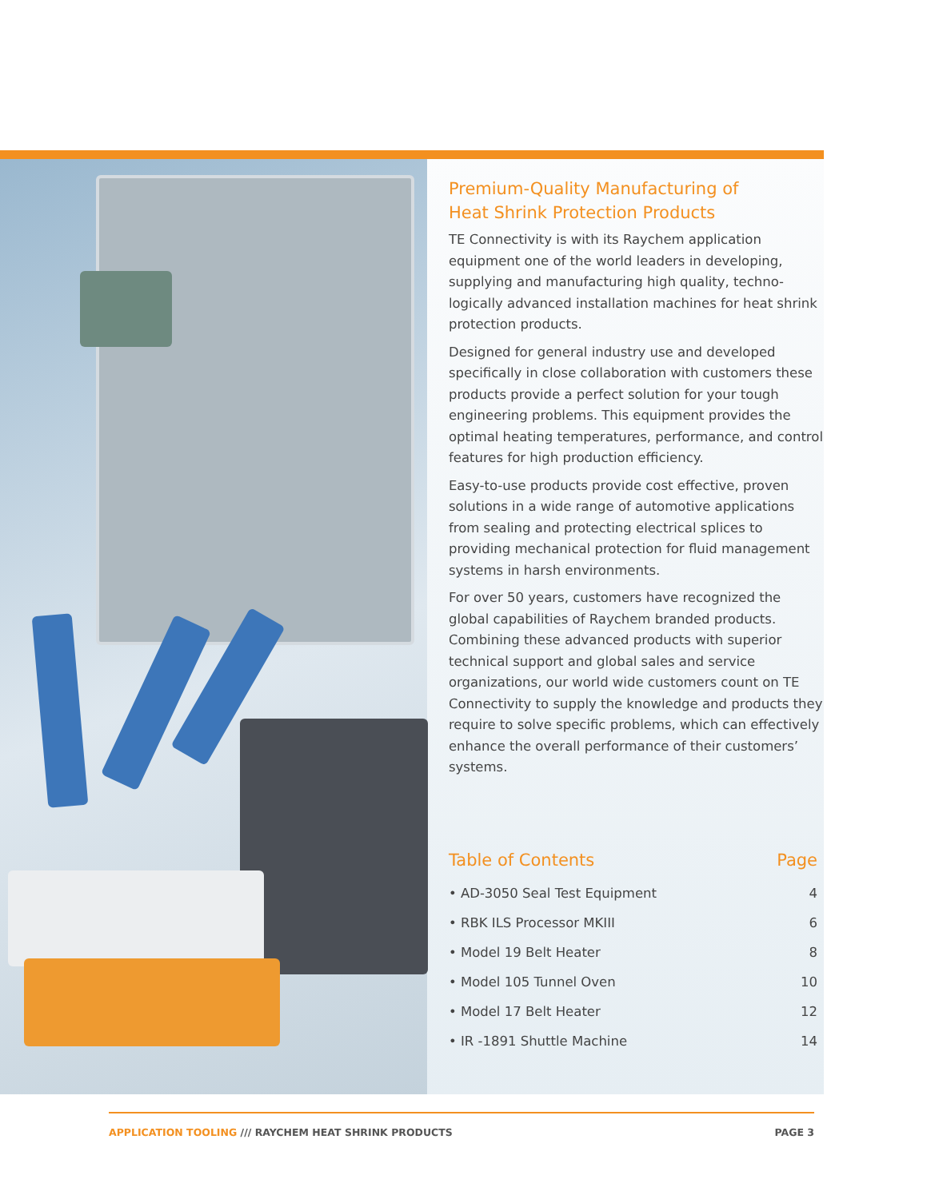Premium-Quality Manufacturing of
Heat Shrink Protection Products
TE Connectivity is with its Raychem application equipment one of the world leaders in developing, supplying and manufacturing high quality, techno-logically advanced installation machines for heat shrink protection products.
Designed for general industry use and developed specifically in close collaboration with customers these products provide a perfect solution for your tough engineering problems. This equipment provides the optimal heating temperatures, performance, and control features for high production efficiency.
Easy-to-use products provide cost effective, proven solutions in a wide range of automotive applications from sealing and protecting electrical splices to providing mechanical protection for fluid management systems in harsh environments.
For over 50 years, customers have recognized the global capabilities of Raychem branded products. Combining these advanced products with superior technical support and global sales and service organizations, our world wide customers count on TE Connectivity to supply the knowledge and products they require to solve specific problems, which can effectively enhance the overall performance of their customers’ systems.
Table of Contents Page
• AD-3050 Seal Test Equipment 4
• RBK ILS Processor MKIII 6
• Model 19 Belt Heater 8
• Model 105 Tunnel Oven 10
• Model 17 Belt Heater 12
• IR -1891 Shuttle Machine 14
APPLICATION TOOLING /// RAYCHEM HEAT SHRINK PRODUCTS PAGE 3